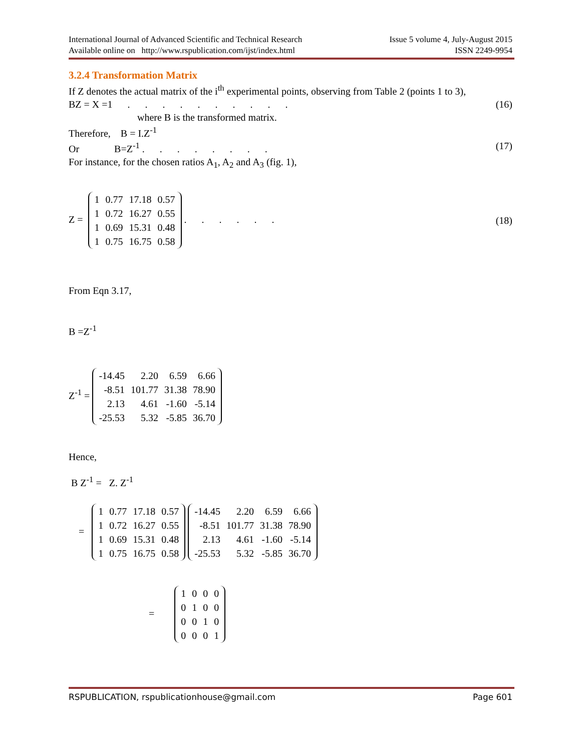International Journal of Advanced Scientific and Technical Research Issue 5 volume 4, July-August 2015
Available online on http://www.rspublication.com/ijst/index.html ISSN 2249-9954
3.2.4 Transformation Matrix
If Z denotes the actual matrix of the i<sup>th</sup> experimental points, observing from Table 2 (points 1 to 3),
BZ = X =1 . . . . . . . . . . (16)
where B is the transformed matrix.
Therefore, B = I.Z<sup>-1</sup>
Or B=Z<sup>-1</sup> . . . . . . . . (17)
For instance, for the chosen ratios A<sub>1</sub>, A<sub>2</sub> and A<sub>3</sub> (fig. 1),
Z =
| 1 | 0.77 | 17.18 | 0.57 |
| 1 | 0.72 | 16.27 | 0.55 |
| 1 | 0.69 | 15.31 | 0.48 |
| 1 | 0.75 | 16.75 | 0.58 |
. . . . . . (18)
From Eqn 3.17,
B =Z<sup>-1</sup>
Z<sup>-1</sup> =
| -14.45 | 2.20 | 6.59 | 6.66 |
| -8.51 | 101.77 | 31.38 | 78.90 |
| 2.13 | 4.61 | -1.60 | -5.14 |
| -25.53 | 5.32 | -5.85 | 36.70 |
Hence,
B Z<sup>-1</sup> = Z. Z<sup>-1</sup>
=
| 1 | 0.77 | 17.18 | 0.57 |
| 1 | 0.72 | 16.27 | 0.55 |
| 1 | 0.69 | 15.31 | 0.48 |
| 1 | 0.75 | 16.75 | 0.58 |
| -14.45 | 2.20 | 6.59 | 6.66 |
| -8.51 | 101.77 | 31.38 | 78.90 |
| 2.13 | 4.61 | -1.60 | -5.14 |
| -25.53 | 5.32 | -5.85 | 36.70 |
=
| 1 | 0 | 0 | 0 |
| 0 | 1 | 0 | 0 |
| 0 | 0 | 1 | 0 |
| 0 | 0 | 0 | 1 |
RSPUBLICATION, rspublicationhouse@gmail.com Page 601